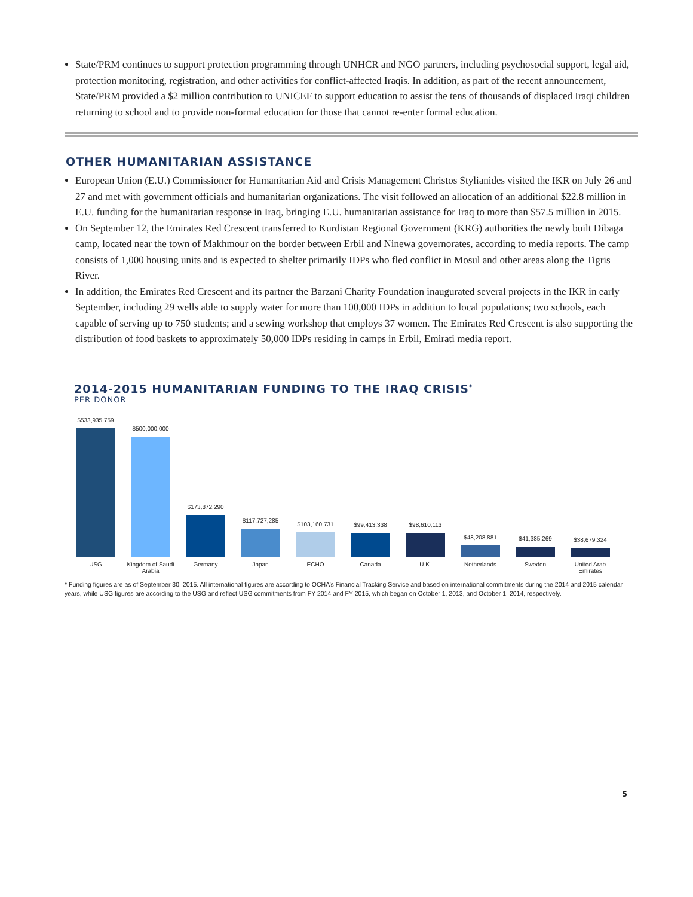State/PRM continues to support protection programming through UNHCR and NGO partners, including psychosocial support, legal aid, protection monitoring, registration, and other activities for conflict-affected Iraqis. In addition, as part of the recent announcement, State/PRM provided a $2 million contribution to UNICEF to support education to assist the tens of thousands of displaced Iraqi children returning to school and to provide non-formal education for those that cannot re-enter formal education.
OTHER HUMANITARIAN ASSISTANCE
European Union (E.U.) Commissioner for Humanitarian Aid and Crisis Management Christos Stylianides visited the IKR on July 26 and 27 and met with government officials and humanitarian organizations. The visit followed an allocation of an additional $22.8 million in E.U. funding for the humanitarian response in Iraq, bringing E.U. humanitarian assistance for Iraq to more than $57.5 million in 2015.
On September 12, the Emirates Red Crescent transferred to Kurdistan Regional Government (KRG) authorities the newly built Dibaga camp, located near the town of Makhmour on the border between Erbil and Ninewa governorates, according to media reports. The camp consists of 1,000 housing units and is expected to shelter primarily IDPs who fled conflict in Mosul and other areas along the Tigris River.
In addition, the Emirates Red Crescent and its partner the Barzani Charity Foundation inaugurated several projects in the IKR in early September, including 29 wells able to supply water for more than 100,000 IDPs in addition to local populations; two schools, each capable of serving up to 750 students; and a sewing workshop that employs 37 women. The Emirates Red Crescent is also supporting the distribution of food baskets to approximately 50,000 IDPs residing in camps in Erbil, Emirati media report.
2014-2015 HUMANITARIAN FUNDING TO THE IRAQ CRISIS<sup>*</sup>
PER DONOR
$533,935,759
$500,000,000
$173,872,290
$117,727,285
$103,160,731
$99,413,338
$98,610,113
$48,208,881
$41,385,269
$38,679,324
USG Kingdom of Saudi Arabia Germany Japan ECHO Canada U.K. Netherlands Sweden United Arab Emirates
* Funding figures are as of September 30, 2015. All international figures are according to OCHA’s Financial Tracking Service and based on international commitments during the 2014 and 2015 calendar years, while USG figures are according to the USG and reflect USG commitments from FY 2014 and FY 2015, which began on October 1, 2013, and October 1, 2014, respectively.
5